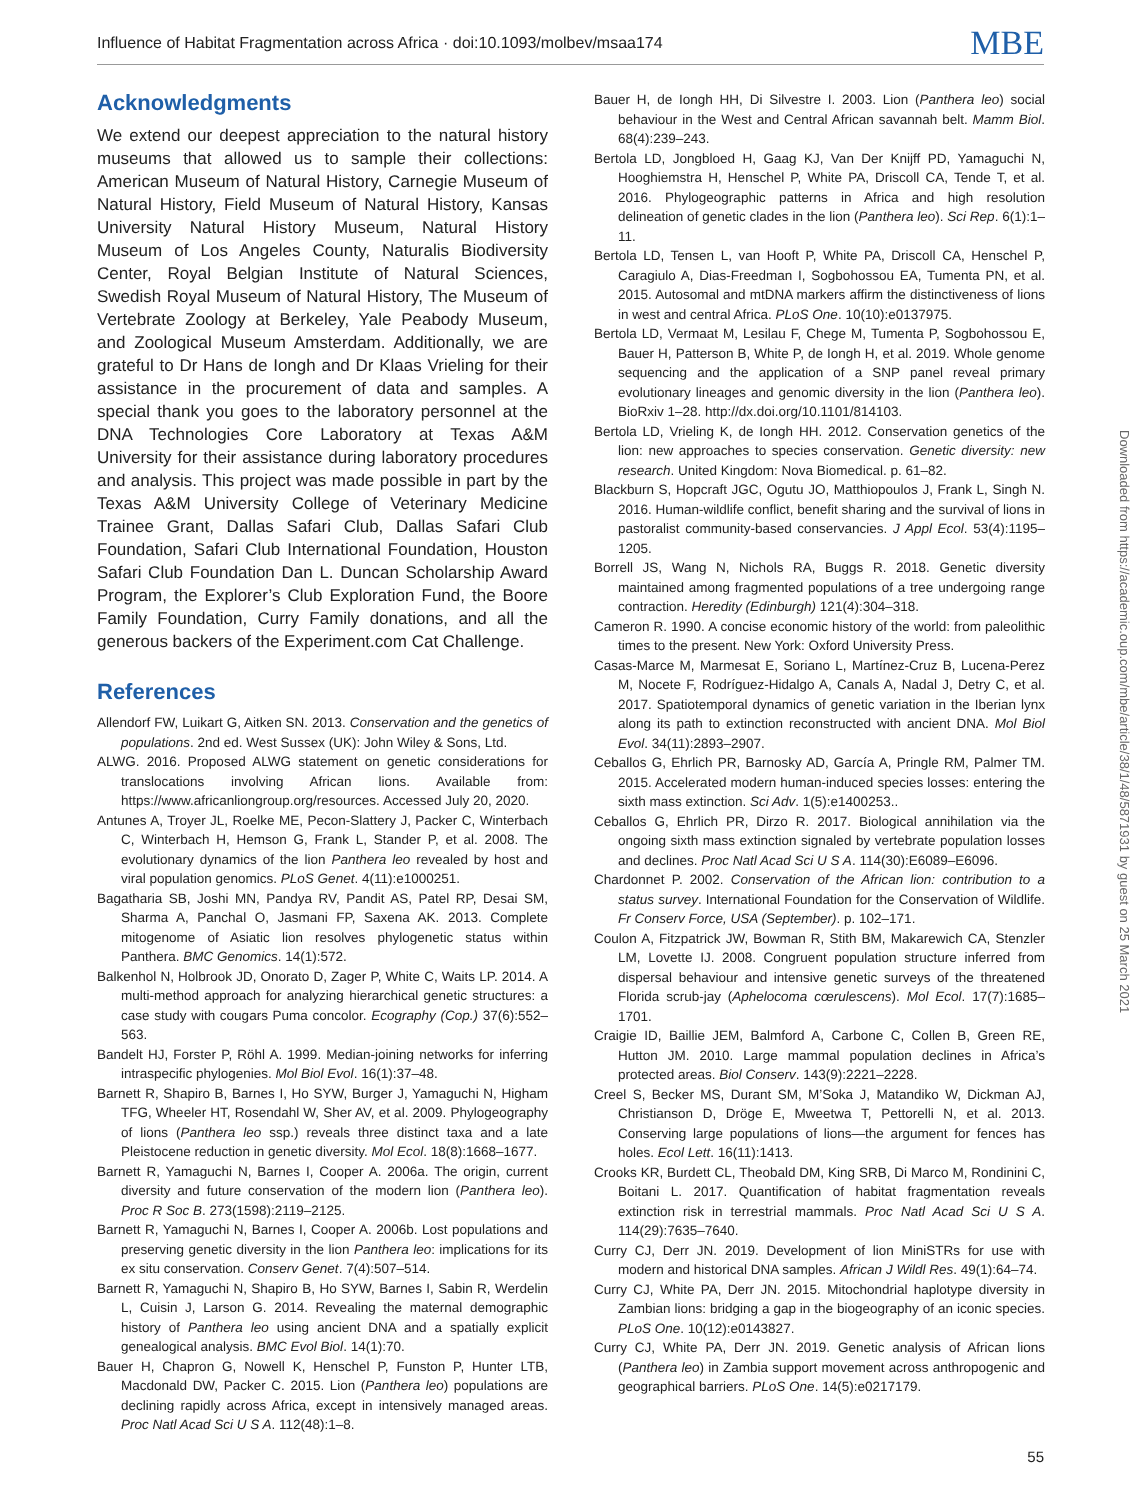Influence of Habitat Fragmentation across Africa · doi:10.1093/molbev/msaa174 MBE
Acknowledgments
We extend our deepest appreciation to the natural history museums that allowed us to sample their collections: American Museum of Natural History, Carnegie Museum of Natural History, Field Museum of Natural History, Kansas University Natural History Museum, Natural History Museum of Los Angeles County, Naturalis Biodiversity Center, Royal Belgian Institute of Natural Sciences, Swedish Royal Museum of Natural History, The Museum of Vertebrate Zoology at Berkeley, Yale Peabody Museum, and Zoological Museum Amsterdam. Additionally, we are grateful to Dr Hans de Iongh and Dr Klaas Vrieling for their assistance in the procurement of data and samples. A special thank you goes to the laboratory personnel at the DNA Technologies Core Laboratory at Texas A&M University for their assistance during laboratory procedures and analysis. This project was made possible in part by the Texas A&M University College of Veterinary Medicine Trainee Grant, Dallas Safari Club, Dallas Safari Club Foundation, Safari Club International Foundation, Houston Safari Club Foundation Dan L. Duncan Scholarship Award Program, the Explorer’s Club Exploration Fund, the Boore Family Foundation, Curry Family donations, and all the generous backers of the Experiment.com Cat Challenge.
References
Allendorf FW, Luikart G, Aitken SN. 2013. Conservation and the genetics of populations. 2nd ed. West Sussex (UK): John Wiley & Sons, Ltd.
ALWG. 2016. Proposed ALWG statement on genetic considerations for translocations involving African lions. Available from: https://www.africanliongroup.org/resources. Accessed July 20, 2020.
Antunes A, Troyer JL, Roelke ME, Pecon-Slattery J, Packer C, Winterbach C, Winterbach H, Hemson G, Frank L, Stander P, et al. 2008. The evolutionary dynamics of the lion Panthera leo revealed by host and viral population genomics. PLoS Genet. 4(11):e1000251.
Bagatharia SB, Joshi MN, Pandya RV, Pandit AS, Patel RP, Desai SM, Sharma A, Panchal O, Jasmani FP, Saxena AK. 2013. Complete mitogenome of Asiatic lion resolves phylogenetic status within Panthera. BMC Genomics. 14(1):572.
Balkenhol N, Holbrook JD, Onorato D, Zager P, White C, Waits LP. 2014. A multi-method approach for analyzing hierarchical genetic structures: a case study with cougars Puma concolor. Ecography (Cop.) 37(6):552–563.
Bandelt HJ, Forster P, Röhl A. 1999. Median-joining networks for inferring intraspecific phylogenies. Mol Biol Evol. 16(1):37–48.
Barnett R, Shapiro B, Barnes I, Ho SYW, Burger J, Yamaguchi N, Higham TFG, Wheeler HT, Rosendahl W, Sher AV, et al. 2009. Phylogeography of lions (Panthera leo ssp.) reveals three distinct taxa and a late Pleistocene reduction in genetic diversity. Mol Ecol. 18(8):1668–1677.
Barnett R, Yamaguchi N, Barnes I, Cooper A. 2006a. The origin, current diversity and future conservation of the modern lion (Panthera leo). Proc R Soc B. 273(1598):2119–2125.
Barnett R, Yamaguchi N, Barnes I, Cooper A. 2006b. Lost populations and preserving genetic diversity in the lion Panthera leo: implications for its ex situ conservation. Conserv Genet. 7(4):507–514.
Barnett R, Yamaguchi N, Shapiro B, Ho SYW, Barnes I, Sabin R, Werdelin L, Cuisin J, Larson G. 2014. Revealing the maternal demographic history of Panthera leo using ancient DNA and a spatially explicit genealogical analysis. BMC Evol Biol. 14(1):70.
Bauer H, Chapron G, Nowell K, Henschel P, Funston P, Hunter LTB, Macdonald DW, Packer C. 2015. Lion (Panthera leo) populations are declining rapidly across Africa, except in intensively managed areas. Proc Natl Acad Sci U S A. 112(48):1–8.
Bauer H, de Iongh HH, Di Silvestre I. 2003. Lion (Panthera leo) social behaviour in the West and Central African savannah belt. Mamm Biol. 68(4):239–243.
Bertola LD, Jongbloed H, Gaag KJ, Van Der Knijff PD, Yamaguchi N, Hooghiemstra H, Henschel P, White PA, Driscoll CA, Tende T, et al. 2016. Phylogeographic patterns in Africa and high resolution delineation of genetic clades in the lion (Panthera leo). Sci Rep. 6(1):1–11.
Bertola LD, Tensen L, van Hooft P, White PA, Driscoll CA, Henschel P, Caragiulo A, Dias-Freedman I, Sogbohossou EA, Tumenta PN, et al. 2015. Autosomal and mtDNA markers affirm the distinctiveness of lions in west and central Africa. PLoS One. 10(10):e0137975.
Bertola LD, Vermaat M, Lesilau F, Chege M, Tumenta P, Sogbohossou E, Bauer H, Patterson B, White P, de Iongh H, et al. 2019. Whole genome sequencing and the application of a SNP panel reveal primary evolutionary lineages and genomic diversity in the lion (Panthera leo). BioRxiv 1–28. http://dx.doi.org/10.1101/814103.
Bertola LD, Vrieling K, de Iongh HH. 2012. Conservation genetics of the lion: new approaches to species conservation. Genetic diversity: new research. United Kingdom: Nova Biomedical. p. 61–82.
Blackburn S, Hopcraft JGC, Ogutu JO, Matthiopoulos J, Frank L, Singh N. 2016. Human-wildlife conflict, benefit sharing and the survival of lions in pastoralist community-based conservancies. J Appl Ecol. 53(4):1195–1205.
Borrell JS, Wang N, Nichols RA, Buggs R. 2018. Genetic diversity maintained among fragmented populations of a tree undergoing range contraction. Heredity (Edinburgh) 121(4):304–318.
Cameron R. 1990. A concise economic history of the world: from paleolithic times to the present. New York: Oxford University Press.
Casas-Marce M, Marmesat E, Soriano L, Martínez-Cruz B, Lucena-Perez M, Nocete F, Rodríguez-Hidalgo A, Canals A, Nadal J, Detry C, et al. 2017. Spatiotemporal dynamics of genetic variation in the Iberian lynx along its path to extinction reconstructed with ancient DNA. Mol Biol Evol. 34(11):2893–2907.
Ceballos G, Ehrlich PR, Barnosky AD, García A, Pringle RM, Palmer TM. 2015. Accelerated modern human-induced species losses: entering the sixth mass extinction. Sci Adv. 1(5):e1400253..
Ceballos G, Ehrlich PR, Dirzo R. 2017. Biological annihilation via the ongoing sixth mass extinction signaled by vertebrate population losses and declines. Proc Natl Acad Sci U S A. 114(30):E6089–E6096.
Chardonnet P. 2002. Conservation of the African lion: contribution to a status survey. International Foundation for the Conservation of Wildlife. Fr Conserv Force, USA (September). p. 102–171.
Coulon A, Fitzpatrick JW, Bowman R, Stith BM, Makarewich CA, Stenzler LM, Lovette IJ. 2008. Congruent population structure inferred from dispersal behaviour and intensive genetic surveys of the threatened Florida scrub-jay (Aphelocoma cœrulescens). Mol Ecol. 17(7):1685–1701.
Craigie ID, Baillie JEM, Balmford A, Carbone C, Collen B, Green RE, Hutton JM. 2010. Large mammal population declines in Africa’s protected areas. Biol Conserv. 143(9):2221–2228.
Creel S, Becker MS, Durant SM, M’Soka J, Matandiko W, Dickman AJ, Christianson D, Dröge E, Mweetwa T, Pettorelli N, et al. 2013. Conserving large populations of lions—the argument for fences has holes. Ecol Lett. 16(11):1413.
Crooks KR, Burdett CL, Theobald DM, King SRB, Di Marco M, Rondinini C, Boitani L. 2017. Quantification of habitat fragmentation reveals extinction risk in terrestrial mammals. Proc Natl Acad Sci U S A. 114(29):7635–7640.
Curry CJ, Derr JN. 2019. Development of lion MiniSTRs for use with modern and historical DNA samples. African J Wildl Res. 49(1):64–74.
Curry CJ, White PA, Derr JN. 2015. Mitochondrial haplotype diversity in Zambian lions: bridging a gap in the biogeography of an iconic species. PLoS One. 10(12):e0143827.
Curry CJ, White PA, Derr JN. 2019. Genetic analysis of African lions (Panthera leo) in Zambia support movement across anthropogenic and geographical barriers. PLoS One. 14(5):e0217179.
Downloaded from https://academic.oup.com/mbe/article/38/1/48/5871931 by guest on 25 March 2021
55